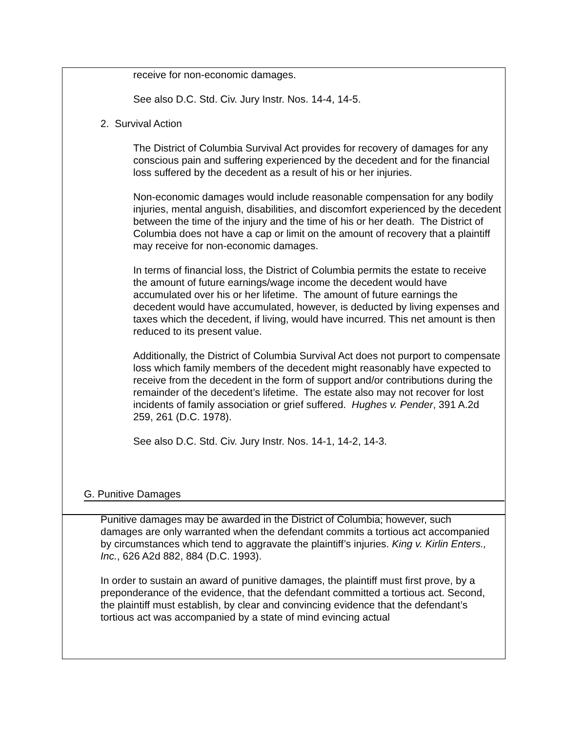receive for non-economic damages.
See also D.C. Std. Civ. Jury Instr. Nos. 14-4, 14-5.
2. Survival Action
The District of Columbia Survival Act provides for recovery of damages for any conscious pain and suffering experienced by the decedent and for the financial loss suffered by the decedent as a result of his or her injuries.
Non-economic damages would include reasonable compensation for any bodily injuries, mental anguish, disabilities, and discomfort experienced by the decedent between the time of the injury and the time of his or her death. The District of Columbia does not have a cap or limit on the amount of recovery that a plaintiff may receive for non-economic damages.
In terms of financial loss, the District of Columbia permits the estate to receive the amount of future earnings/wage income the decedent would have accumulated over his or her lifetime. The amount of future earnings the decedent would have accumulated, however, is deducted by living expenses and taxes which the decedent, if living, would have incurred. This net amount is then reduced to its present value.
Additionally, the District of Columbia Survival Act does not purport to compensate loss which family members of the decedent might reasonably have expected to receive from the decedent in the form of support and/or contributions during the remainder of the decedent’s lifetime. The estate also may not recover for lost incidents of family association or grief suffered. Hughes v. Pender, 391 A.2d 259, 261 (D.C. 1978).
See also D.C. Std. Civ. Jury Instr. Nos. 14-1, 14-2, 14-3.
G. Punitive Damages
Punitive damages may be awarded in the District of Columbia; however, such damages are only warranted when the defendant commits a tortious act accompanied by circumstances which tend to aggravate the plaintiff’s injuries. King v. Kirlin Enters., Inc., 626 A2d 882, 884 (D.C. 1993).
In order to sustain an award of punitive damages, the plaintiff must first prove, by a preponderance of the evidence, that the defendant committed a tortious act. Second, the plaintiff must establish, by clear and convincing evidence that the defendant’s tortious act was accompanied by a state of mind evincing actual